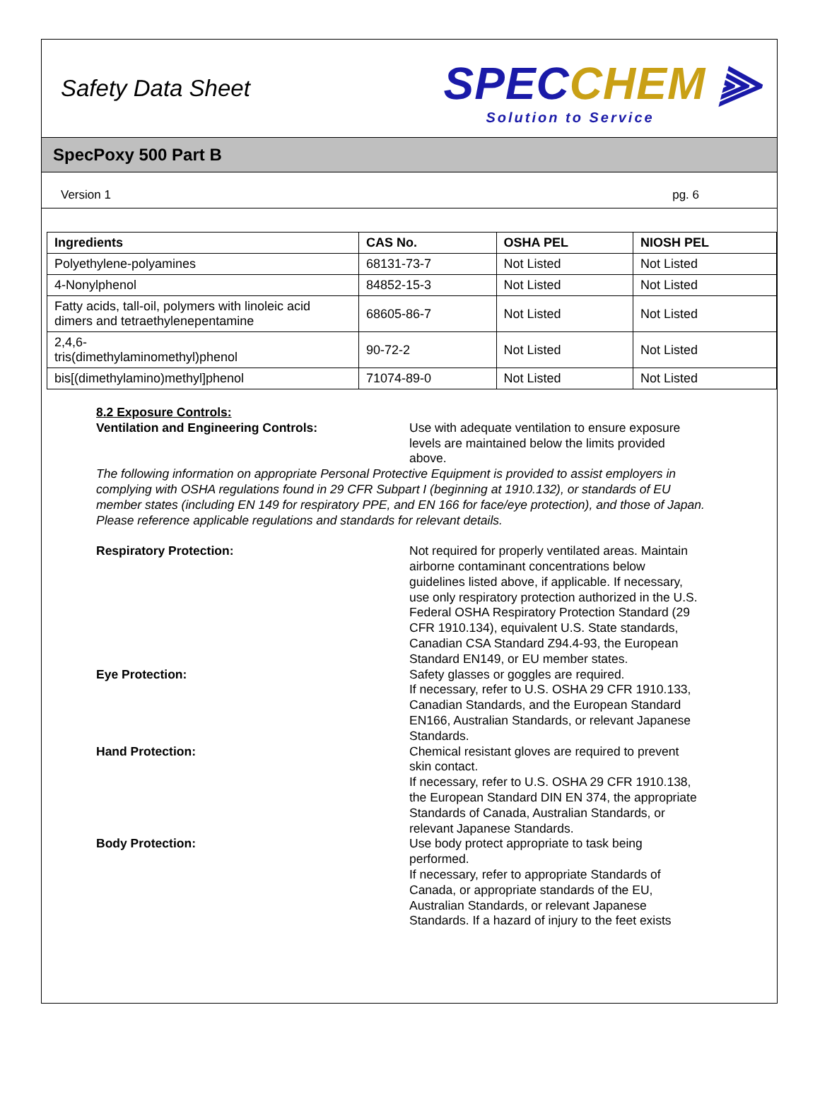Safety Data Sheet
SPECCHEM ⫸
Solution to Service
SpecPoxy 500 Part B
Version 1 pg. 6
| Ingredients | CAS No. | OSHA PEL | NIOSH PEL |
| --- | --- | --- | --- |
| Polyethylene-polyamines | 68131-73-7 | Not Listed | Not Listed |
| 4-Nonylphenol | 84852-15-3 | Not Listed | Not Listed |
| Fatty acids, tall-oil, polymers with linoleic acid dimers and tetraethylenepentamine | 68605-86-7 | Not Listed | Not Listed |
| 2,4,6- tris(dimethylaminomethyl)phenol | 90-72-2 | Not Listed | Not Listed |
| bis[(dimethylamino)methyl]phenol | 71074-89-0 | Not Listed | Not Listed |
8.2 Exposure Controls:
Ventilation and Engineering Controls: Use with adequate ventilation to ensure exposure levels are maintained below the limits provided above.
The following information on appropriate Personal Protective Equipment is provided to assist employers in complying with OSHA regulations found in 29 CFR Subpart I (beginning at 1910.132), or standards of EU member states (including EN 149 for respiratory PPE, and EN 166 for face/eye protection), and those of Japan. Please reference applicable regulations and standards for relevant details.
Respiratory Protection: Not required for properly ventilated areas. Maintain airborne contaminant concentrations below guidelines listed above, if applicable. If necessary, use only respiratory protection authorized in the U.S. Federal OSHA Respiratory Protection Standard (29 CFR 1910.134), equivalent U.S. State standards, Canadian CSA Standard Z94.4-93, the European Standard EN149, or EU member states.
Eye Protection: Safety glasses or goggles are required.
If necessary, refer to U.S. OSHA 29 CFR 1910.133, Canadian Standards, and the European Standard EN166, Australian Standards, or relevant Japanese Standards.
Hand Protection: Chemical resistant gloves are required to prevent skin contact.
If necessary, refer to U.S. OSHA 29 CFR 1910.138, the European Standard DIN EN 374, the appropriate Standards of Canada, Australian Standards, or relevant Japanese Standards.
Body Protection: Use body protect appropriate to task being performed.
If necessary, refer to appropriate Standards of Canada, or appropriate standards of the EU, Australian Standards, or relevant Japanese Standards. If a hazard of injury to the feet exists